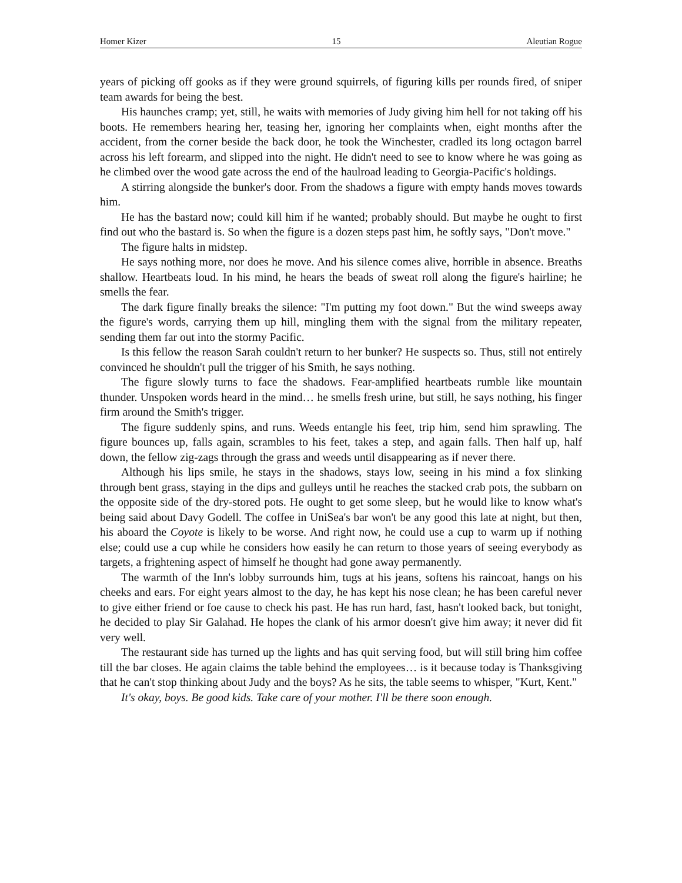Homer Kizer 15 Aleutian Rogue
years of picking off gooks as if they were ground squirrels, of figuring kills per rounds fired, of sniper team awards for being the best.
His haunches cramp; yet, still, he waits with memories of Judy giving him hell for not taking off his boots. He remembers hearing her, teasing her, ignoring her complaints when, eight months after the accident, from the corner beside the back door, he took the Winchester, cradled its long octagon barrel across his left forearm, and slipped into the night. He didn't need to see to know where he was going as he climbed over the wood gate across the end of the haulroad leading to Georgia-Pacific's holdings.
A stirring alongside the bunker's door. From the shadows a figure with empty hands moves towards him.
He has the bastard now; could kill him if he wanted; probably should. But maybe he ought to first find out who the bastard is. So when the figure is a dozen steps past him, he softly says, "Don't move."
The figure halts in midstep.
He says nothing more, nor does he move. And his silence comes alive, horrible in absence. Breaths shallow. Heartbeats loud. In his mind, he hears the beads of sweat roll along the figure's hairline; he smells the fear.
The dark figure finally breaks the silence: "I'm putting my foot down." But the wind sweeps away the figure's words, carrying them up hill, mingling them with the signal from the military repeater, sending them far out into the stormy Pacific.
Is this fellow the reason Sarah couldn't return to her bunker? He suspects so. Thus, still not entirely convinced he shouldn't pull the trigger of his Smith, he says nothing.
The figure slowly turns to face the shadows. Fear-amplified heartbeats rumble like mountain thunder. Unspoken words heard in the mind… he smells fresh urine, but still, he says nothing, his finger firm around the Smith's trigger.
The figure suddenly spins, and runs. Weeds entangle his feet, trip him, send him sprawling. The figure bounces up, falls again, scrambles to his feet, takes a step, and again falls. Then half up, half down, the fellow zig-zags through the grass and weeds until disappearing as if never there.
Although his lips smile, he stays in the shadows, stays low, seeing in his mind a fox slinking through bent grass, staying in the dips and gulleys until he reaches the stacked crab pots, the subbarn on the opposite side of the dry-stored pots. He ought to get some sleep, but he would like to know what's being said about Davy Godell. The coffee in UniSea's bar won't be any good this late at night, but then, his aboard the Coyote is likely to be worse. And right now, he could use a cup to warm up if nothing else; could use a cup while he considers how easily he can return to those years of seeing everybody as targets, a frightening aspect of himself he thought had gone away permanently.
The warmth of the Inn's lobby surrounds him, tugs at his jeans, softens his raincoat, hangs on his cheeks and ears. For eight years almost to the day, he has kept his nose clean; he has been careful never to give either friend or foe cause to check his past. He has run hard, fast, hasn't looked back, but tonight, he decided to play Sir Galahad. He hopes the clank of his armor doesn't give him away; it never did fit very well.
The restaurant side has turned up the lights and has quit serving food, but will still bring him coffee till the bar closes. He again claims the table behind the employees… is it because today is Thanksgiving that he can't stop thinking about Judy and the boys? As he sits, the table seems to whisper, "Kurt, Kent."
It's okay, boys. Be good kids. Take care of your mother. I'll be there soon enough.